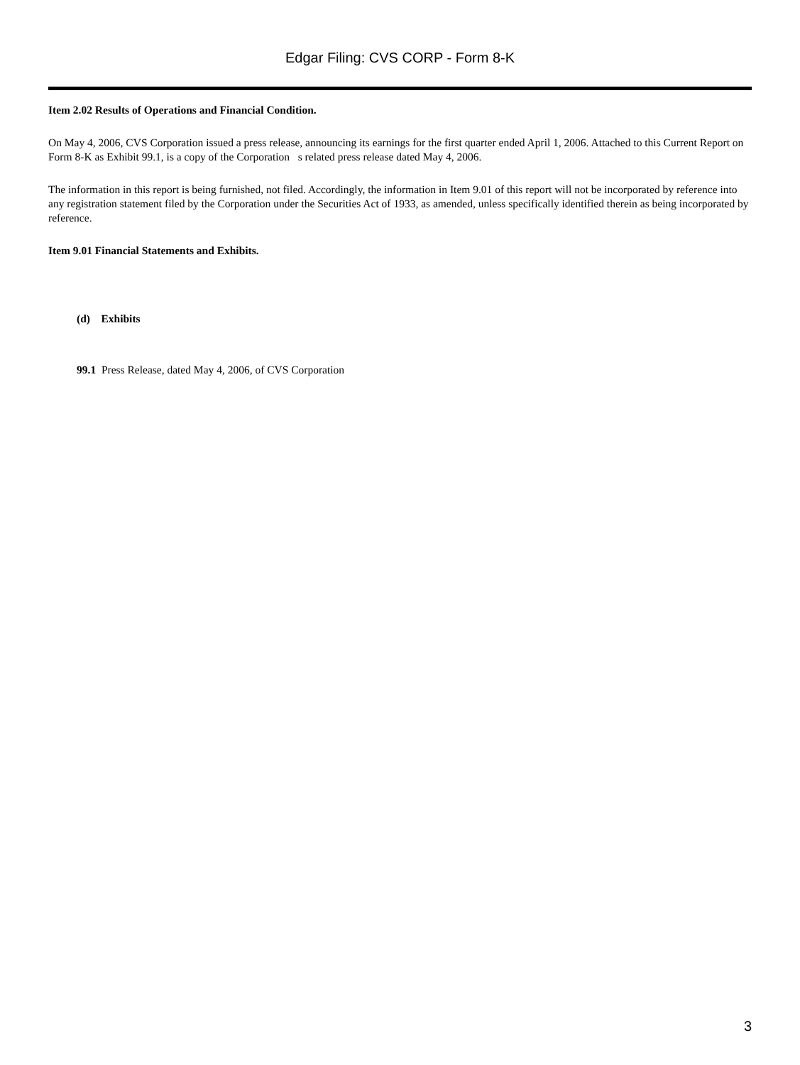Edgar Filing: CVS CORP - Form 8-K
Item 2.02 Results of Operations and Financial Condition.
On May 4, 2006, CVS Corporation issued a press release, announcing its earnings for the first quarter ended April 1, 2006. Attached to this Current Report on Form 8-K as Exhibit 99.1, is a copy of the Corporation s related press release dated May 4, 2006.
The information in this report is being furnished, not filed. Accordingly, the information in Item 9.01 of this report will not be incorporated by reference into any registration statement filed by the Corporation under the Securities Act of 1933, as amended, unless specifically identified therein as being incorporated by reference.
Item 9.01 Financial Statements and Exhibits.
(d) Exhibits
99.1 Press Release, dated May 4, 2006, of CVS Corporation
3